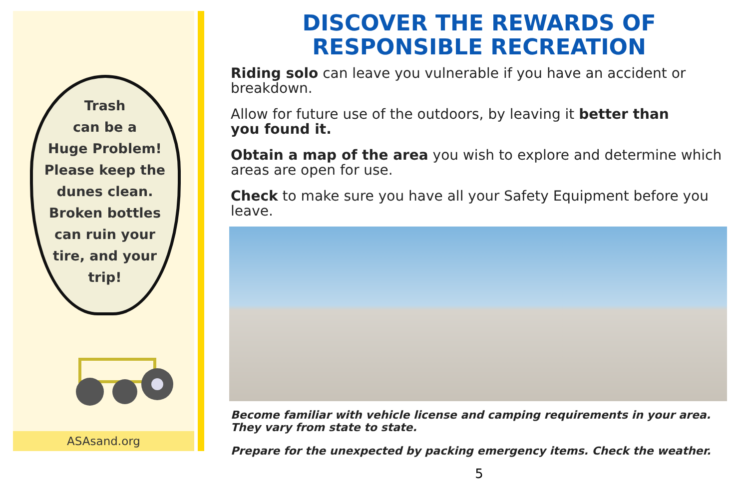Trash
can be a
Huge Problem!
Please keep the
dunes clean.
Broken bottles
can ruin your
tire, and your
trip!
ASAsand.org
DISCOVER THE REWARDS OF
RESPONSIBLE RECREATION
Riding solo can leave you vulnerable if you have an accident or breakdown.
Allow for future use of the outdoors, by leaving it better than
you found it.
Obtain a map of the area you wish to explore and determine which
areas are open for use.
Check to make sure you have all your Safety Equipment before you leave.
Become familiar with vehicle license and camping requirements in your area. They vary from state to state.
Prepare for the unexpected by packing emergency items. Check the weather.
5